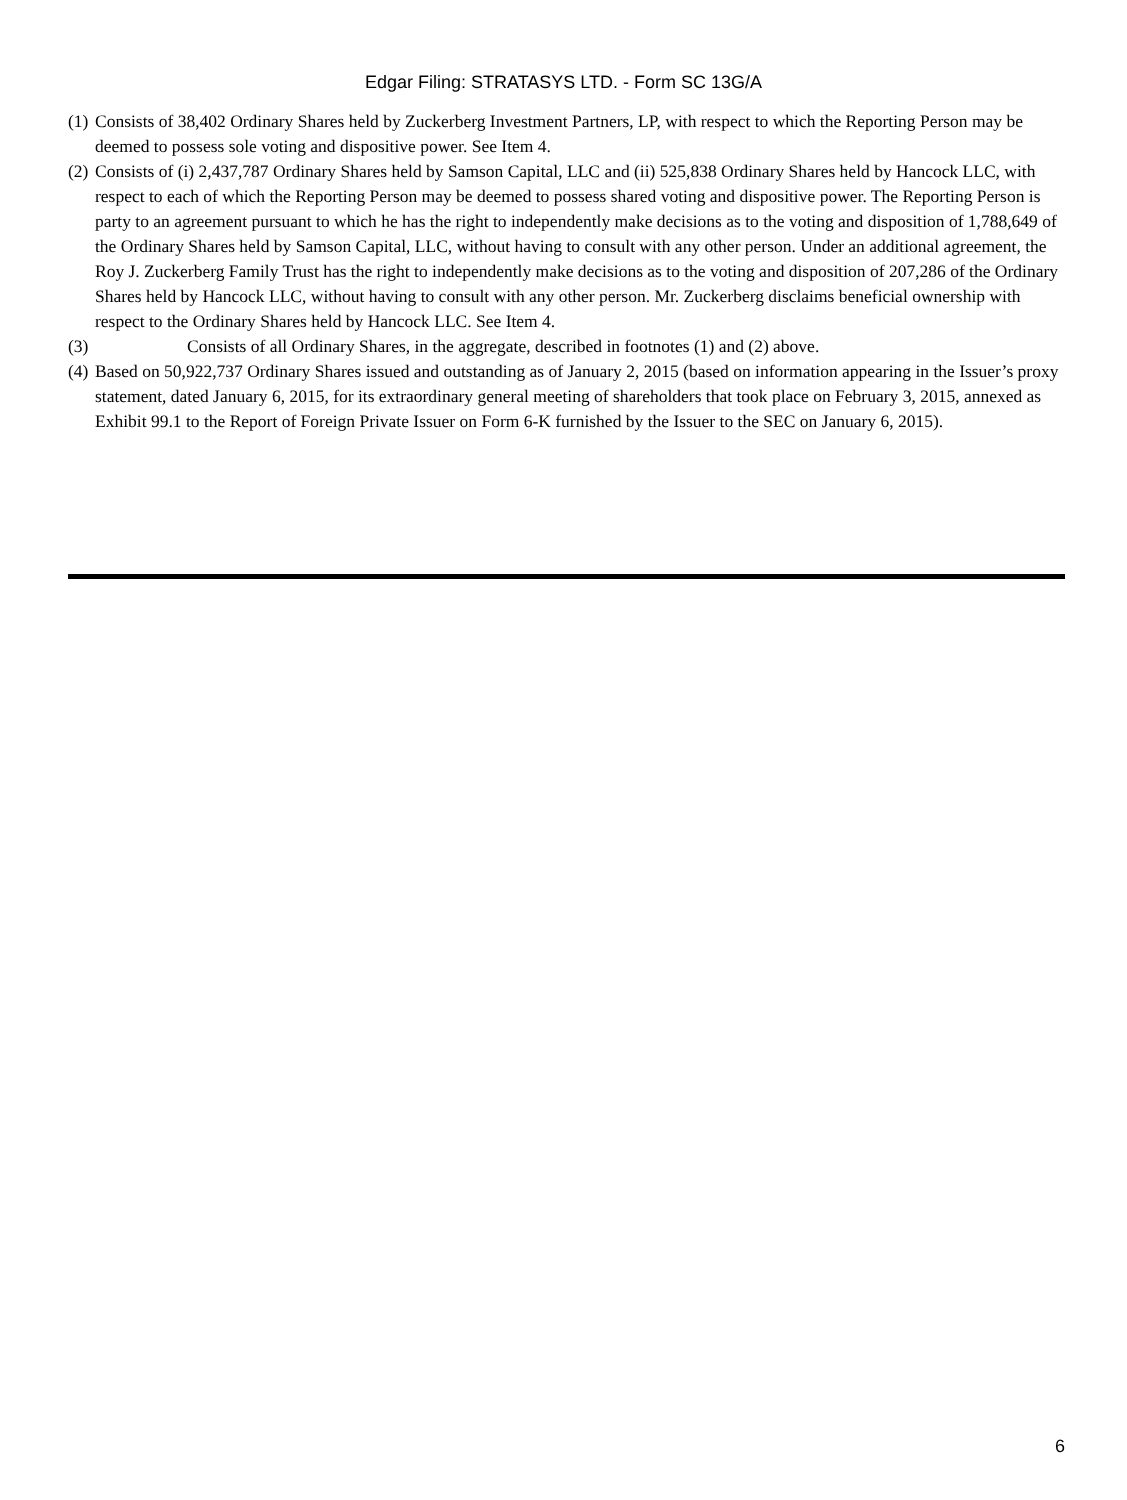Edgar Filing: STRATASYS LTD. - Form SC 13G/A
(1)
Consists of 38,402 Ordinary Shares held by Zuckerberg Investment Partners, LP, with respect to which the Reporting Person may be deemed to possess sole voting and dispositive power. See Item 4.
(2)
Consists of (i) 2,437,787 Ordinary Shares held by Samson Capital, LLC and (ii) 525,838 Ordinary Shares held by Hancock LLC, with respect to each of which the Reporting Person may be deemed to possess shared voting and dispositive power. The Reporting Person is party to an agreement pursuant to which he has the right to independently make decisions as to the voting and disposition of 1,788,649 of the Ordinary Shares held by Samson Capital, LLC, without having to consult with any other person. Under an additional agreement, the Roy J. Zuckerberg Family Trust has the right to independently make decisions as to the voting and disposition of 207,286 of the Ordinary Shares held by Hancock LLC, without having to consult with any other person. Mr. Zuckerberg disclaims beneficial ownership with respect to the Ordinary Shares held by Hancock LLC. See Item 4.
(3) Consists of all Ordinary Shares, in the aggregate, described in footnotes (1) and (2) above.
(4)
Based on 50,922,737 Ordinary Shares issued and outstanding as of January 2, 2015 (based on information appearing in the Issuer’s proxy statement, dated January 6, 2015, for its extraordinary general meeting of shareholders that took place on February 3, 2015, annexed as Exhibit 99.1 to the Report of Foreign Private Issuer on Form 6-K furnished by the Issuer to the SEC on January 6, 2015).
6